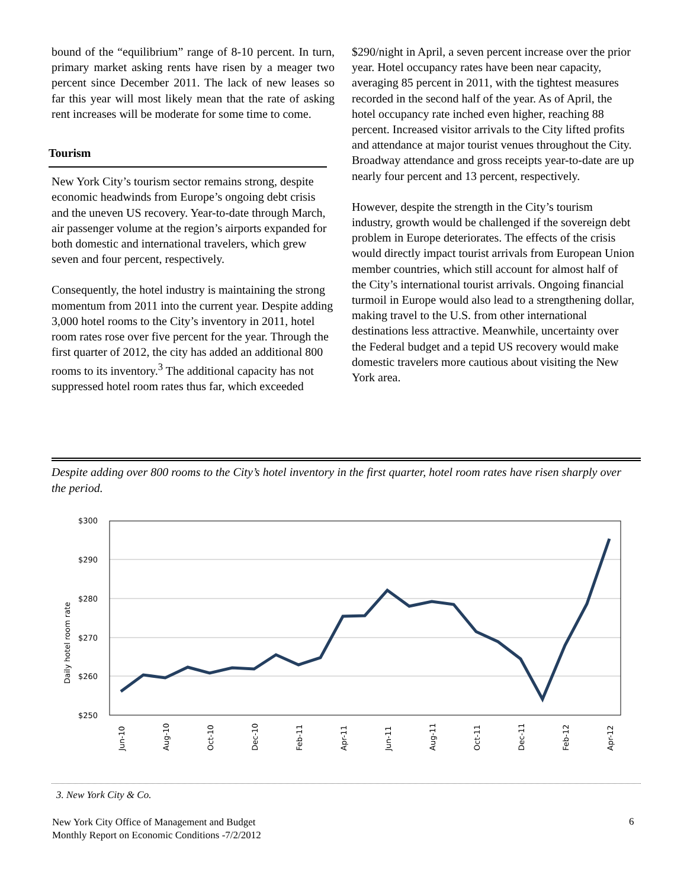bound of the “equilibrium” range of 8-10 percent. In turn, primary market asking rents have risen by a meager two percent since December 2011. The lack of new leases so far this year will most likely mean that the rate of asking rent increases will be moderate for some time to come.
Tourism
New York City’s tourism sector remains strong, despite economic headwinds from Europe’s ongoing debt crisis and the uneven US recovery. Year-to-date through March, air passenger volume at the region’s airports expanded for both domestic and international travelers, which grew seven and four percent, respectively.
Consequently, the hotel industry is maintaining the strong momentum from 2011 into the current year. Despite adding 3,000 hotel rooms to the City’s inventory in 2011, hotel room rates rose over five percent for the year. Through the first quarter of 2012, the city has added an additional 800 rooms to its inventory.<sup>3</sup> The additional capacity has not suppressed hotel room rates thus far, which exceeded
$290/night in April, a seven percent increase over the prior year. Hotel occupancy rates have been near capacity, averaging 85 percent in 2011, with the tightest measures recorded in the second half of the year. As of April, the hotel occupancy rate inched even higher, reaching 88 percent. Increased visitor arrivals to the City lifted profits and attendance at major tourist venues throughout the City. Broadway attendance and gross receipts year-to-date are up nearly four percent and 13 percent, respectively.
However, despite the strength in the City’s tourism industry, growth would be challenged if the sovereign debt problem in Europe deteriorates. The effects of the crisis would directly impact tourist arrivals from European Union member countries, which still account for almost half of the City’s international tourist arrivals. Ongoing financial turmoil in Europe would also lead to a strengthening dollar, making travel to the U.S. from other international destinations less attractive. Meanwhile, uncertainty over the Federal budget and a tepid US recovery would make domestic travelers more cautious about visiting the New York area.
Despite adding over 800 rooms to the City’s hotel inventory in the first quarter, hotel room rates have risen sharply over the period.
$300
$290
$280
$270
$260
$250
Daily hotel room rate
Jun-10
Aug-10
Oct-10
Dec-10
Feb-11
Apr-11
Jun-11
Aug-11
Oct-11
Dec-11
Feb-12
Apr-12
3. New York City & Co.
New York City Office of Management and Budget
Monthly Report on Economic Conditions -7/2/2012
6